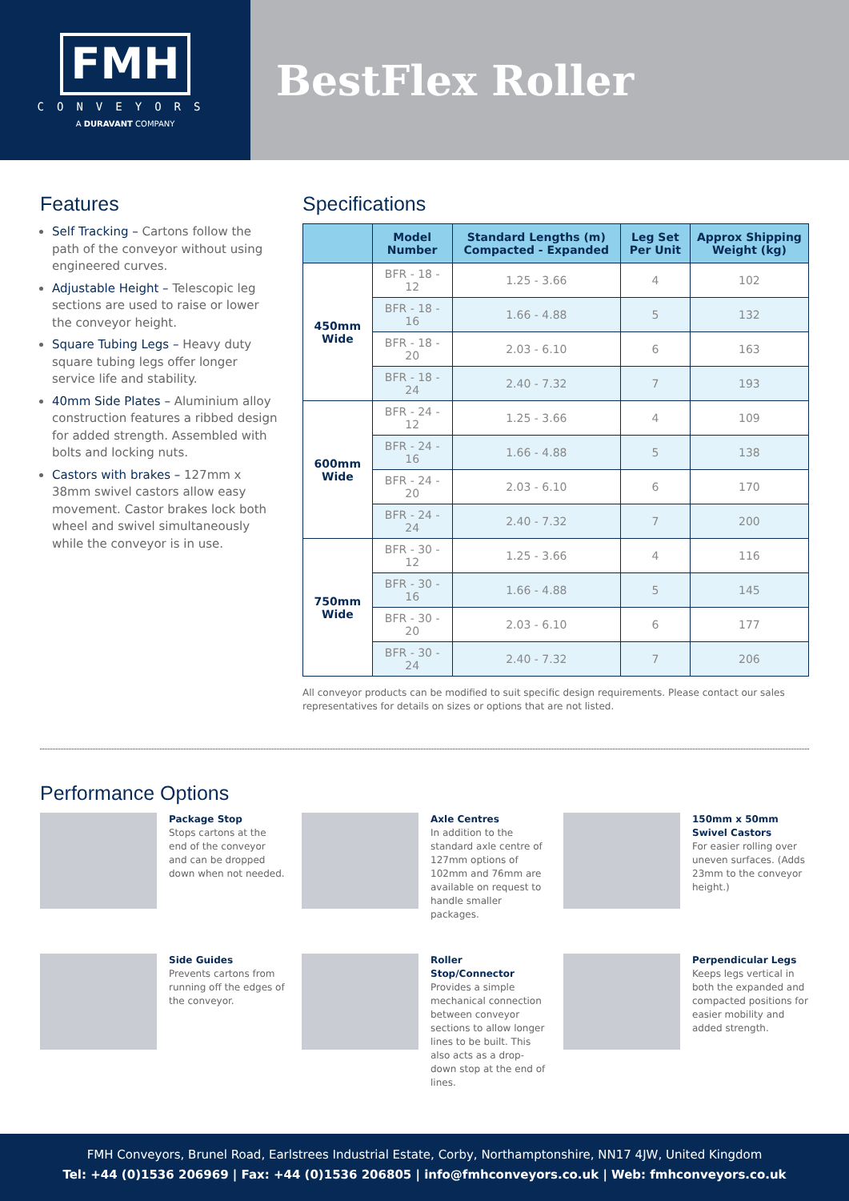FMH
CONVEYORS
A DURAVANT COMPANY
BestFlex Roller
Features
Self Tracking – Cartons follow the path of the conveyor without using engineered curves.
Adjustable Height – Telescopic leg sections are used to raise or lower the conveyor height.
Square Tubing Legs – Heavy duty square tubing legs offer longer service life and stability.
40mm Side Plates – Aluminium alloy construction features a ribbed design for added strength. Assembled with bolts and locking nuts.
Castors with brakes – 127mm x 38mm swivel castors allow easy movement. Castor brakes lock both wheel and swivel simultaneously while the conveyor is in use.
Specifications
| | Model Number | Standard Lengths (m) Compacted - Expanded | Leg Set Per Unit | Approx Shipping Weight (kg) |
| --- | --- | --- | --- | --- |
| 450mm Wide | BFR - 18 - 12 | 1.25 - 3.66 | 4 | 102 |
| | BFR - 18 - 16 | 1.66 - 4.88 | 5 | 132 |
| | BFR - 18 - 20 | 2.03 - 6.10 | 6 | 163 |
| | BFR - 18 - 24 | 2.40 - 7.32 | 7 | 193 |
| 600mm Wide | BFR - 24 - 12 | 1.25 - 3.66 | 4 | 109 |
| | BFR - 24 - 16 | 1.66 - 4.88 | 5 | 138 |
| | BFR - 24 - 20 | 2.03 - 6.10 | 6 | 170 |
| | BFR - 24 - 24 | 2.40 - 7.32 | 7 | 200 |
| 750mm Wide | BFR - 30 - 12 | 1.25 - 3.66 | 4 | 116 |
| | BFR - 30 - 16 | 1.66 - 4.88 | 5 | 145 |
| | BFR - 30 - 20 | 2.03 - 6.10 | 6 | 177 |
| | BFR - 30 - 24 | 2.40 - 7.32 | 7 | 206 |
All conveyor products can be modified to suit specific design requirements. Please contact our sales representatives for details on sizes or options that are not listed.
Performance Options
Package Stop
Stops cartons at the end of the conveyor and can be dropped down when not needed.
Axle Centres
In addition to the standard axle centre of 127mm options of 102mm and 76mm are available on request to handle smaller packages.
150mm x 50mm Swivel Castors
For easier rolling over uneven surfaces. (Adds 23mm to the conveyor height.)
Side Guides
Prevents cartons from running off the edges of the conveyor.
Roller Stop/Connector
Provides a simple mechanical connection between conveyor sections to allow longer lines to be built. This also acts as a drop-down stop at the end of lines.
Perpendicular Legs
Keeps legs vertical in both the expanded and compacted positions for easier mobility and added strength.
FMH Conveyors, Brunel Road, Earlstrees Industrial Estate, Corby, Northamptonshire, NN17 4JW, United Kingdom
Tel: +44 (0)1536 206969 | Fax: +44 (0)1536 206805 | info@fmhconveyors.co.uk | Web: fmhconveyors.co.uk